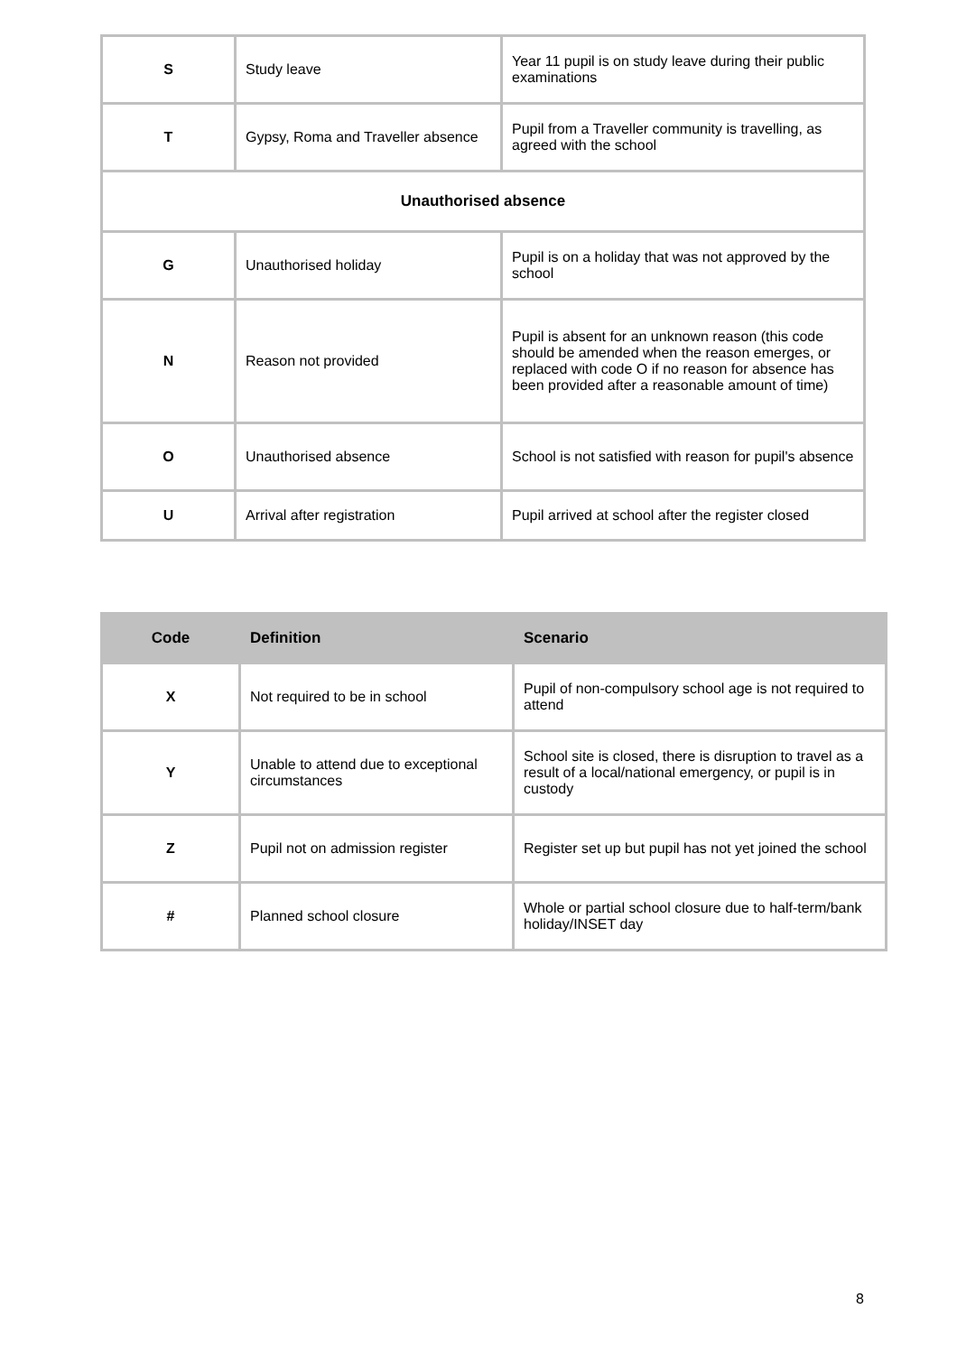| S | Study leave | Year 11 pupil is on study leave during their public examinations |
| T | Gypsy, Roma and Traveller absence | Pupil from a Traveller community is travelling, as agreed with the school |
| Unauthorised absence | | |
| G | Unauthorised holiday | Pupil is on a holiday that was not approved by the school |
| N | Reason not provided | Pupil is absent for an unknown reason (this code should be amended when the reason emerges, or replaced with code O if no reason for absence has been provided after a reasonable amount of time) |
| O | Unauthorised absence | School is not satisfied with reason for pupil's absence |
| U | Arrival after registration | Pupil arrived at school after the register closed |
| Code | Definition | Scenario |
| --- | --- | --- |
| X | Not required to be in school | Pupil of non-compulsory school age is not required to attend |
| Y | Unable to attend due to exceptional circumstances | School site is closed, there is disruption to travel as a result of a local/national emergency, or pupil is in custody |
| Z | Pupil not on admission register | Register set up but pupil has not yet joined the school |
| # | Planned school closure | Whole or partial school closure due to half-term/bank holiday/INSET day |
8